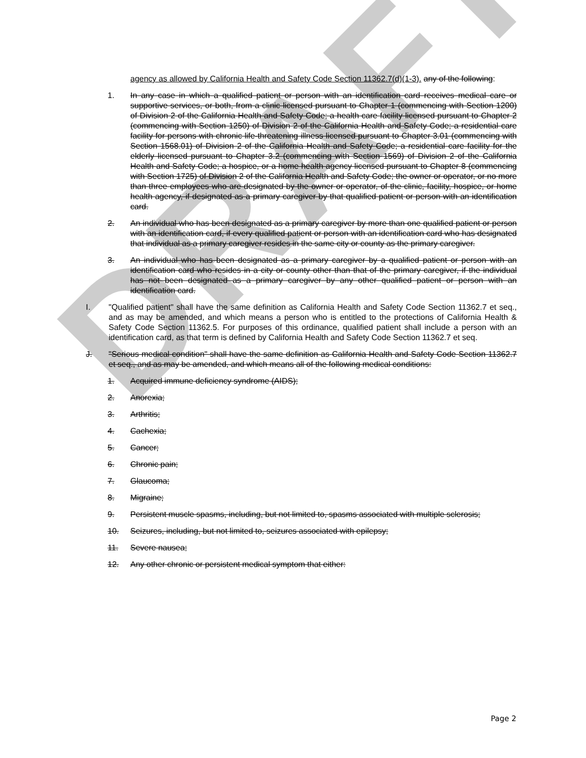DRAFT
agency as allowed by California Health and Safety Code Section 11362.7(d)(1-3). any of the following:
1. In any case in which a qualified patient or person with an identification card receives medical care or supportive services, or both, from a clinic licensed pursuant to Chapter 1 (commencing with Section 1200) of Division 2 of the California Health and Safety Code; a health care facility licensed pursuant to Chapter 2 (commencing with Section 1250) of Division 2 of the California Health and Safety Code; a residential care facility for persons with chronic life-threatening illness licensed pursuant to Chapter 3.01 (commencing with Section 1568.01) of Division 2 of the California Health and Safety Code; a residential care facility for the elderly licensed pursuant to Chapter 3.2 (commencing with Section 1569) of Division 2 of the California Health and Safety Code; a hospice, or a home health agency licensed pursuant to Chapter 8 (commencing with Section 1725) of Division 2 of the California Health and Safety Code; the owner or operator, or no more than three employees who are designated by the owner or operator, of the clinic, facility, hospice, or home health agency, if designated as a primary caregiver by that qualified patient or person with an identification card.
2. An individual who has been designated as a primary caregiver by more than one qualified patient or person with an identification card, if every qualified patient or person with an identification card who has designated that individual as a primary caregiver resides in the same city or county as the primary caregiver.
3. An individual who has been designated as a primary caregiver by a qualified patient or person with an identification card who resides in a city or county other than that of the primary caregiver, if the individual has not been designated as a primary caregiver by any other qualified patient or person with an identification card.
I. "Qualified patient" shall have the same definition as California Health and Safety Code Section 11362.7 et seq., and as may be amended, and which means a person who is entitled to the protections of California Health & Safety Code Section 11362.5. For purposes of this ordinance, qualified patient shall include a person with an identification card, as that term is defined by California Health and Safety Code Section 11362.7 et seq.
J. "Serious medical condition" shall have the same definition as California Health and Safety Code Section 11362.7 et seq., and as may be amended, and which means all of the following medical conditions:
1. Acquired immune deficiency syndrome (AIDS);
2. Anorexia;
3. Arthritis;
4. Cachexia;
5. Cancer;
6. Chronic pain;
7. Glaucoma;
8. Migraine;
9. Persistent muscle spasms, including, but not limited to, spasms associated with multiple sclerosis;
10. Seizures, including, but not limited to, seizures associated with epilepsy;
11. Severe nausea;
12. Any other chronic or persistent medical symptom that either:
Page 2